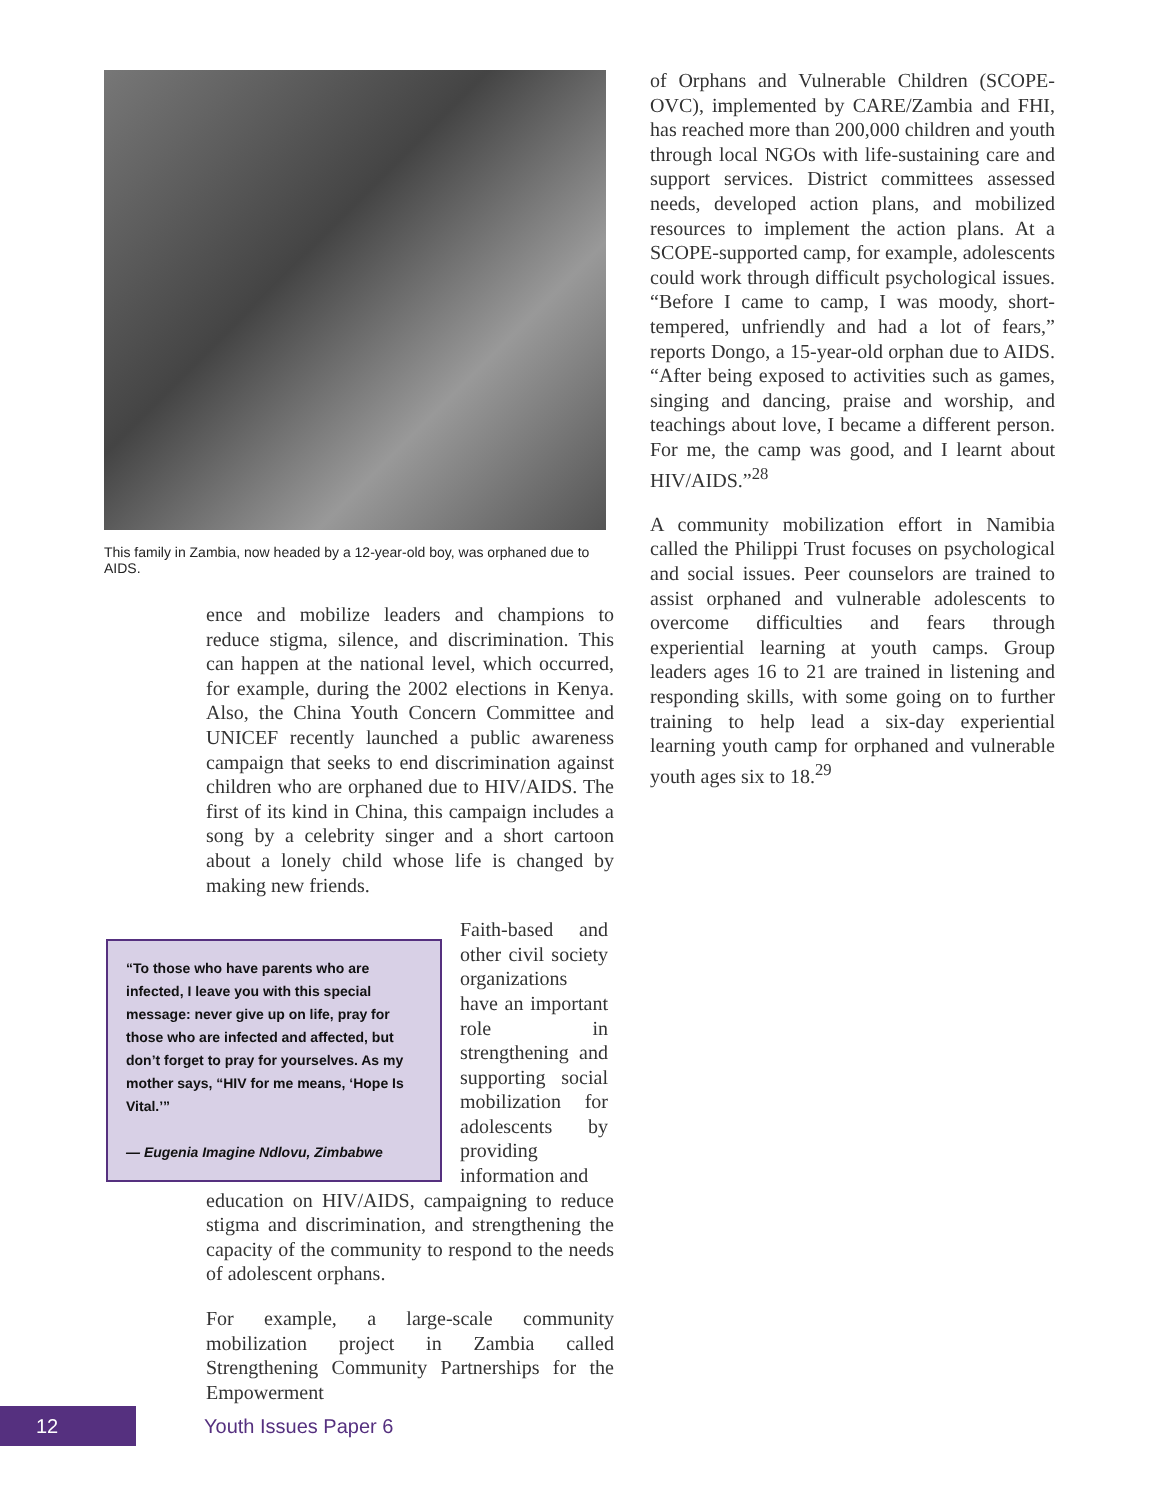This family in Zambia, now headed by a 12-year-old boy, was orphaned due to AIDS.
ence and mobilize leaders and champions to reduce stigma, silence, and discrimination. This can happen at the national level, which occurred, for example, during the 2002 elections in Kenya. Also, the China Youth Concern Committee and UNICEF recently launched a public awareness campaign that seeks to end discrimination against children who are orphaned due to HIV/AIDS. The first of its kind in China, this campaign includes a song by a celebrity singer and a short cartoon about a lonely child whose life is changed by making new friends.
“To those who have parents who are infected, I leave you with this special message: never give up on life, pray for those who are infected and affected, but don’t forget to pray for yourselves. As my mother says, “HIV for me means, ‘Hope Is Vital.’”
— Eugenia Imagine Ndlovu, Zimbabwe
Faith-based and other civil society organizations have an important role in strengthening and supporting social mobilization for adolescents by providing information and
education on HIV/AIDS, campaigning to reduce stigma and discrimination, and strengthening the capacity of the community to respond to the needs of adolescent orphans.
For example, a large-scale community mobilization project in Zambia called Strengthening Community Partnerships for the Empowerment
of Orphans and Vulnerable Children (SCOPE-OVC), implemented by CARE/Zambia and FHI, has reached more than 200,000 children and youth through local NGOs with life-sustaining care and support services. District committees assessed needs, developed action plans, and mobilized resources to implement the action plans. At a SCOPE-supported camp, for example, adolescents could work through difficult psychological issues. “Before I came to camp, I was moody, short-tempered, unfriendly and had a lot of fears,” reports Dongo, a 15-year-old orphan due to AIDS. “After being exposed to activities such as games, singing and dancing, praise and worship, and teachings about love, I became a different person. For me, the camp was good, and I learnt about HIV/AIDS.”<sup>28</sup>
A community mobilization effort in Namibia called the Philippi Trust focuses on psychological and social issues. Peer counselors are trained to assist orphaned and vulnerable adolescents to overcome difficulties and fears through experiential learning at youth camps. Group leaders ages 16 to 21 are trained in listening and responding skills, with some going on to further training to help lead a six-day experiential learning youth camp for orphaned and vulnerable youth ages six to 18.<sup>29</sup>
12
Youth Issues Paper 6